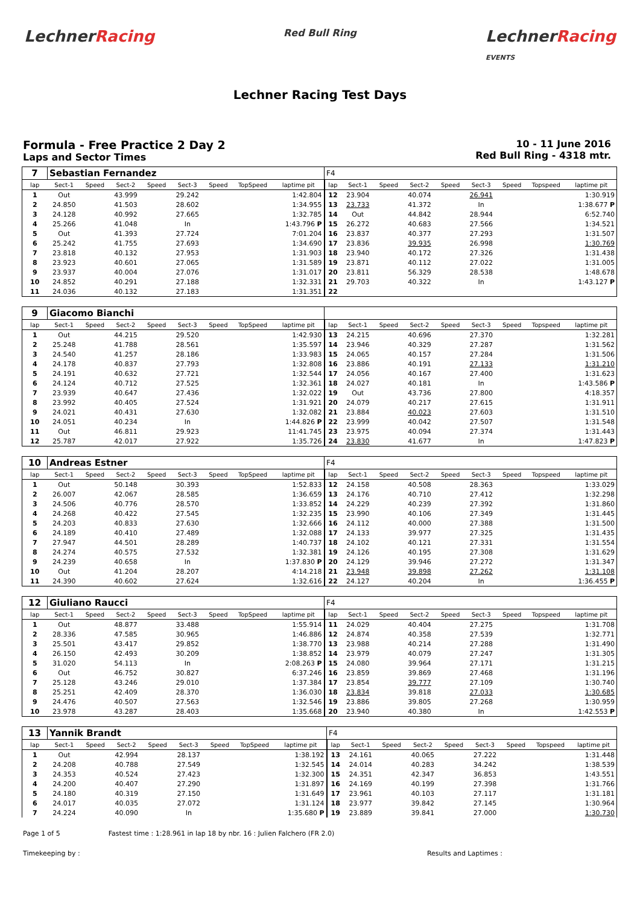LechnerRacing
Red Bull Ring
LechnerRacing
EVENTS
Lechner Racing Test Days
Formula - Free Practice 2 Day 2
Laps and Sector Times
10 - 11 June 2016
Red Bull Ring - 4318 mtr.
| 7 | Sebastian Fernandez | | | | | | | | F4 | | | | | | | | |
| lap | Sect-1 | Speed | Sect-2 | Speed | Sect-3 | Speed | TopSpeed | laptime pit | lap | Sect-1 | Speed | Sect-2 | Speed | Sect-3 | Speed | Topspeed | laptime pit |
| 1 | Out | | 43.999 | | 29.242 | | | 1:42.804 | 12 | 23.904 | | 40.074 | | 26.941 | | | 1:30.919 |
| 2 | 24.850 | | 41.503 | | 28.602 | | | 1:34.955 | 13 | 23.733 | | 41.372 | | In | | | 1:38.677 P |
| 3 | 24.128 | | 40.992 | | 27.665 | | | 1:32.785 | 14 | Out | | 44.842 | | 28.944 | | | 6:52.740 |
| 4 | 25.266 | | 41.048 | | In | | | 1:43.796 P | 15 | 26.272 | | 40.683 | | 27.566 | | | 1:34.521 |
| 5 | Out | | 41.393 | | 27.724 | | | 7:01.204 | 16 | 23.837 | | 40.377 | | 27.293 | | | 1:31.507 |
| 6 | 25.242 | | 41.755 | | 27.693 | | | 1:34.690 | 17 | 23.836 | | 39.935 | | 26.998 | | | 1:30.769 |
| 7 | 23.818 | | 40.132 | | 27.953 | | | 1:31.903 | 18 | 23.940 | | 40.172 | | 27.326 | | | 1:31.438 |
| 8 | 23.923 | | 40.601 | | 27.065 | | | 1:31.589 | 19 | 23.871 | | 40.112 | | 27.022 | | | 1:31.005 |
| 9 | 23.937 | | 40.004 | | 27.076 | | | 1:31.017 | 20 | 23.811 | | 56.329 | | 28.538 | | | 1:48.678 |
| 10 | 24.852 | | 40.291 | | 27.188 | | | 1:32.331 | 21 | 29.703 | | 40.322 | | In | | | 1:43.127 P |
| 11 | 24.036 | | 40.132 | | 27.183 | | | 1:31.351 | 22 | | | | | | | | |
| 9 | Giacomo Bianchi | | | | | | | | | | | | | | | | |
| lap | Sect-1 | Speed | Sect-2 | Speed | Sect-3 | Speed | TopSpeed | laptime pit | lap | Sect-1 | Speed | Sect-2 | Speed | Sect-3 | Speed | Topspeed | laptime pit |
| 1 | Out | | 44.215 | | 29.520 | | | 1:42.930 | 13 | 24.215 | | 40.696 | | 27.370 | | | 1:32.281 |
| 2 | 25.248 | | 41.788 | | 28.561 | | | 1:35.597 | 14 | 23.946 | | 40.329 | | 27.287 | | | 1:31.562 |
| 3 | 24.540 | | 41.257 | | 28.186 | | | 1:33.983 | 15 | 24.065 | | 40.157 | | 27.284 | | | 1:31.506 |
| 4 | 24.178 | | 40.837 | | 27.793 | | | 1:32.808 | 16 | 23.886 | | 40.191 | | 27.133 | | | 1:31.210 |
| 5 | 24.191 | | 40.632 | | 27.721 | | | 1:32.544 | 17 | 24.056 | | 40.167 | | 27.400 | | | 1:31.623 |
| 6 | 24.124 | | 40.712 | | 27.525 | | | 1:32.361 | 18 | 24.027 | | 40.181 | | In | | | 1:43.586 P |
| 7 | 23.939 | | 40.647 | | 27.436 | | | 1:32.022 | 19 | Out | | 43.736 | | 27.800 | | | 4:18.357 |
| 8 | 23.992 | | 40.405 | | 27.524 | | | 1:31.921 | 20 | 24.079 | | 40.217 | | 27.615 | | | 1:31.911 |
| 9 | 24.021 | | 40.431 | | 27.630 | | | 1:32.082 | 21 | 23.884 | | 40.023 | | 27.603 | | | 1:31.510 |
| 10 | 24.051 | | 40.234 | | In | | | 1:44.826 P | 22 | 23.999 | | 40.042 | | 27.507 | | | 1:31.548 |
| 11 | Out | | 46.811 | | 29.923 | | | 11:41.745 | 23 | 23.975 | | 40.094 | | 27.374 | | | 1:31.443 |
| 12 | 25.787 | | 42.017 | | 27.922 | | | 1:35.726 | 24 | 23.830 | | 41.677 | | In | | | 1:47.823 P |
| 10 | Andreas Estner | | | | | | | | F4 | | | | | | | | |
| lap | Sect-1 | Speed | Sect-2 | Speed | Sect-3 | Speed | TopSpeed | laptime pit | lap | Sect-1 | Speed | Sect-2 | Speed | Sect-3 | Speed | Topspeed | laptime pit |
| 1 | Out | | 50.148 | | 30.393 | | | 1:52.833 | 12 | 24.158 | | 40.508 | | 28.363 | | | 1:33.029 |
| 2 | 26.007 | | 42.067 | | 28.585 | | | 1:36.659 | 13 | 24.176 | | 40.710 | | 27.412 | | | 1:32.298 |
| 3 | 24.506 | | 40.776 | | 28.570 | | | 1:33.852 | 14 | 24.229 | | 40.239 | | 27.392 | | | 1:31.860 |
| 4 | 24.268 | | 40.422 | | 27.545 | | | 1:32.235 | 15 | 23.990 | | 40.106 | | 27.349 | | | 1:31.445 |
| 5 | 24.203 | | 40.833 | | 27.630 | | | 1:32.666 | 16 | 24.112 | | 40.000 | | 27.388 | | | 1:31.500 |
| 6 | 24.189 | | 40.410 | | 27.489 | | | 1:32.088 | 17 | 24.133 | | 39.977 | | 27.325 | | | 1:31.435 |
| 7 | 27.947 | | 44.501 | | 28.289 | | | 1:40.737 | 18 | 24.102 | | 40.121 | | 27.331 | | | 1:31.554 |
| 8 | 24.274 | | 40.575 | | 27.532 | | | 1:32.381 | 19 | 24.126 | | 40.195 | | 27.308 | | | 1:31.629 |
| 9 | 24.239 | | 40.658 | | In | | | 1:37.830 P | 20 | 24.129 | | 39.946 | | 27.272 | | | 1:31.347 |
| 10 | Out | | 41.204 | | 28.207 | | | 4:14.218 | 21 | 23.948 | | 39.898 | | 27.262 | | | 1:31.108 |
| 11 | 24.390 | | 40.602 | | 27.624 | | | 1:32.616 | 22 | 24.127 | | 40.204 | | In | | | 1:36.455 P |
| 12 | Giuliano Raucci | | | | | | | | F4 | | | | | | | | |
| lap | Sect-1 | Speed | Sect-2 | Speed | Sect-3 | Speed | TopSpeed | laptime pit | lap | Sect-1 | Speed | Sect-2 | Speed | Sect-3 | Speed | Topspeed | laptime pit |
| 1 | Out | | 48.877 | | 33.488 | | | 1:55.914 | 11 | 24.029 | | 40.404 | | 27.275 | | | 1:31.708 |
| 2 | 28.336 | | 47.585 | | 30.965 | | | 1:46.886 | 12 | 24.874 | | 40.358 | | 27.539 | | | 1:32.771 |
| 3 | 25.501 | | 43.417 | | 29.852 | | | 1:38.770 | 13 | 23.988 | | 40.214 | | 27.288 | | | 1:31.490 |
| 4 | 26.150 | | 42.493 | | 30.209 | | | 1:38.852 | 14 | 23.979 | | 40.079 | | 27.247 | | | 1:31.305 |
| 5 | 31.020 | | 54.113 | | In | | | 2:08.263 P | 15 | 24.080 | | 39.964 | | 27.171 | | | 1:31.215 |
| 6 | Out | | 46.752 | | 30.827 | | | 6:37.246 | 16 | 23.859 | | 39.869 | | 27.468 | | | 1:31.196 |
| 7 | 25.128 | | 43.246 | | 29.010 | | | 1:37.384 | 17 | 23.854 | | 39.777 | | 27.109 | | | 1:30.740 |
| 8 | 25.251 | | 42.409 | | 28.370 | | | 1:36.030 | 18 | 23.834 | | 39.818 | | 27.033 | | | 1:30.685 |
| 9 | 24.476 | | 40.507 | | 27.563 | | | 1:32.546 | 19 | 23.886 | | 39.805 | | 27.268 | | | 1:30.959 |
| 10 | 23.978 | | 43.287 | | 28.403 | | | 1:35.668 | 20 | 23.940 | | 40.380 | | In | | | 1:42.553 P |
| 13 | Yannik Brandt | | | | | | | | F4 | | | | | | | | |
| lap | Sect-1 | Speed | Sect-2 | Speed | Sect-3 | Speed | TopSpeed | laptime pit | lap | Sect-1 | Speed | Sect-2 | Speed | Sect-3 | Speed | Topspeed | laptime pit |
| 1 | Out | | 42.994 | | 28.137 | | | 1:38.192 | 13 | 24.161 | | 40.065 | | 27.222 | | | 1:31.448 |
| 2 | 24.208 | | 40.788 | | 27.549 | | | 1:32.545 | 14 | 24.014 | | 40.283 | | 34.242 | | | 1:38.539 |
| 3 | 24.353 | | 40.524 | | 27.423 | | | 1:32.300 | 15 | 24.351 | | 42.347 | | 36.853 | | | 1:43.551 |
| 4 | 24.200 | | 40.407 | | 27.290 | | | 1:31.897 | 16 | 24.169 | | 40.199 | | 27.398 | | | 1:31.766 |
| 5 | 24.180 | | 40.319 | | 27.150 | | | 1:31.649 | 17 | 23.961 | | 40.103 | | 27.117 | | | 1:31.181 |
| 6 | 24.017 | | 40.035 | | 27.072 | | | 1:31.124 | 18 | 23.977 | | 39.842 | | 27.145 | | | 1:30.964 |
| 7 | 24.224 | | 40.090 | | In | | | 1:35.680 P | 19 | 23.889 | | 39.841 | | 27.000 | | | 1:30.730 |
Page 1 of 5 Fastest time : 1:28.961 in lap 18 by nbr. 16 : Julien Falchero (FR 2.0)
Timekeeping by : Results and Laptimes :